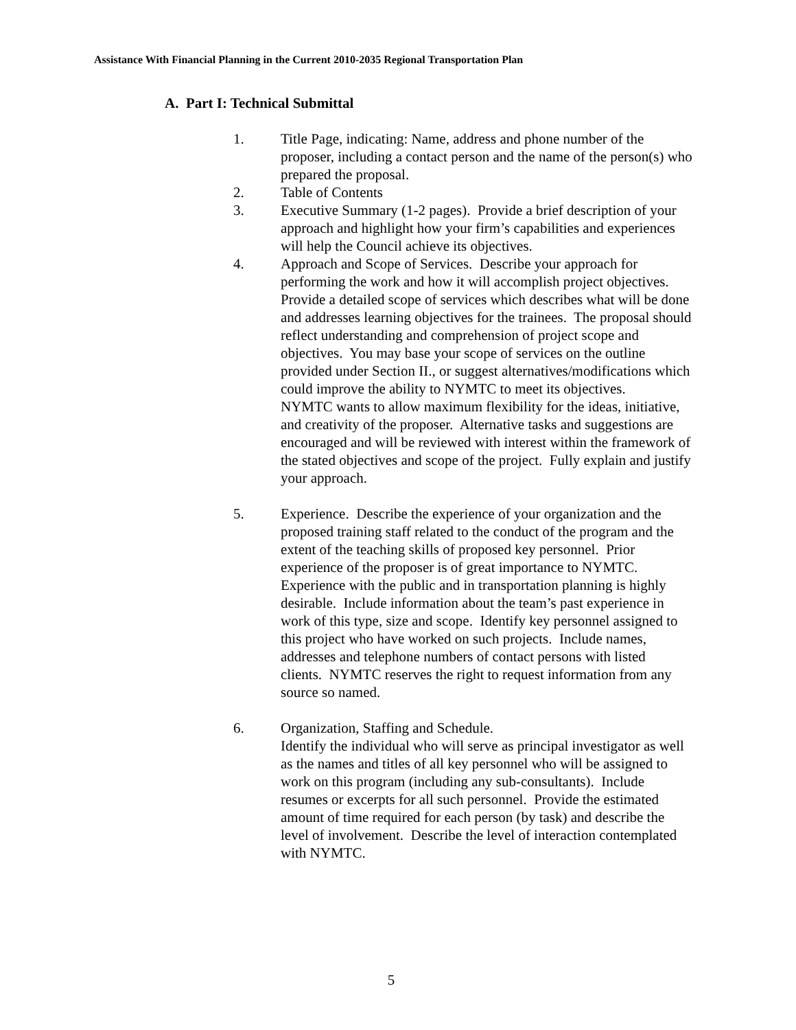Assistance With Financial Planning in the Current 2010-2035 Regional Transportation Plan
A. Part I: Technical Submittal
1. Title Page, indicating: Name, address and phone number of the proposer, including a contact person and the name of the person(s) who prepared the proposal.
2. Table of Contents
3. Executive Summary (1-2 pages). Provide a brief description of your approach and highlight how your firm’s capabilities and experiences will help the Council achieve its objectives.
4. Approach and Scope of Services. Describe your approach for performing the work and how it will accomplish project objectives. Provide a detailed scope of services which describes what will be done and addresses learning objectives for the trainees. The proposal should reflect understanding and comprehension of project scope and objectives. You may base your scope of services on the outline provided under Section II., or suggest alternatives/modifications which could improve the ability to NYMTC to meet its objectives.
NYMTC wants to allow maximum flexibility for the ideas, initiative, and creativity of the proposer. Alternative tasks and suggestions are encouraged and will be reviewed with interest within the framework of the stated objectives and scope of the project. Fully explain and justify your approach.
5. Experience. Describe the experience of your organization and the proposed training staff related to the conduct of the program and the extent of the teaching skills of proposed key personnel. Prior experience of the proposer is of great importance to NYMTC. Experience with the public and in transportation planning is highly desirable. Include information about the team’s past experience in work of this type, size and scope. Identify key personnel assigned to this project who have worked on such projects. Include names, addresses and telephone numbers of contact persons with listed clients. NYMTC reserves the right to request information from any source so named.
6. Organization, Staffing and Schedule.
Identify the individual who will serve as principal investigator as well as the names and titles of all key personnel who will be assigned to work on this program (including any sub-consultants). Include resumes or excerpts for all such personnel. Provide the estimated amount of time required for each person (by task) and describe the level of involvement. Describe the level of interaction contemplated with NYMTC.
5